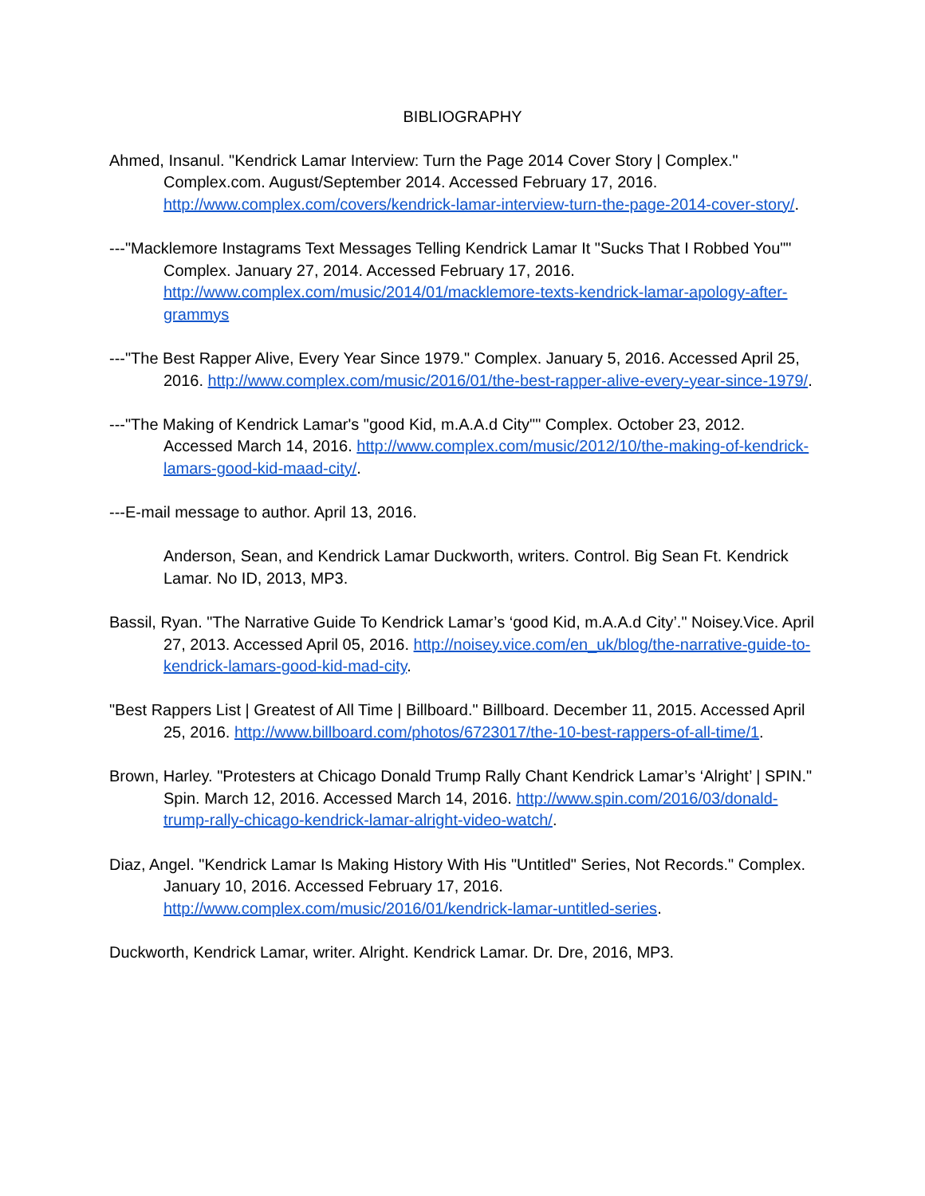BIBLIOGRAPHY
Ahmed, Insanul. "Kendrick Lamar Interview: Turn the Page 2014 Cover Story | Complex." Complex.com. August/September 2014. Accessed February 17, 2016. http://www.complex.com/covers/kendrick-lamar-interview-turn-the-page-2014-cover-story/.
---"Macklemore Instagrams Text Messages Telling Kendrick Lamar It "Sucks That I Robbed You"" Complex. January 27, 2014. Accessed February 17, 2016. http://www.complex.com/music/2014/01/macklemore-texts-kendrick-lamar-apology-after-grammys
---"The Best Rapper Alive, Every Year Since 1979." Complex. January 5, 2016. Accessed April 25, 2016. http://www.complex.com/music/2016/01/the-best-rapper-alive-every-year-since-1979/.
---"The Making of Kendrick Lamar's "good Kid, m.A.A.d City"" Complex. October 23, 2012. Accessed March 14, 2016. http://www.complex.com/music/2012/10/the-making-of-kendrick-lamars-good-kid-maad-city/.
---E-mail message to author. April 13, 2016.
Anderson, Sean, and Kendrick Lamar Duckworth, writers. Control. Big Sean Ft. Kendrick Lamar. No ID, 2013, MP3.
Bassil, Ryan. "The Narrative Guide To Kendrick Lamar’s ‘good Kid, m.A.A.d City’." Noisey.Vice. April 27, 2013. Accessed April 05, 2016. http://noisey.vice.com/en_uk/blog/the-narrative-guide-to-kendrick-lamars-good-kid-mad-city.
"Best Rappers List | Greatest of All Time | Billboard." Billboard. December 11, 2015. Accessed April 25, 2016. http://www.billboard.com/photos/6723017/the-10-best-rappers-of-all-time/1.
Brown, Harley. "Protesters at Chicago Donald Trump Rally Chant Kendrick Lamar’s ‘Alright’ | SPIN." Spin. March 12, 2016. Accessed March 14, 2016. http://www.spin.com/2016/03/donald-trump-rally-chicago-kendrick-lamar-alright-video-watch/.
Diaz, Angel. "Kendrick Lamar Is Making History With His "Untitled" Series, Not Records." Complex. January 10, 2016. Accessed February 17, 2016. http://www.complex.com/music/2016/01/kendrick-lamar-untitled-series.
Duckworth, Kendrick Lamar, writer. Alright. Kendrick Lamar. Dr. Dre, 2016, MP3.